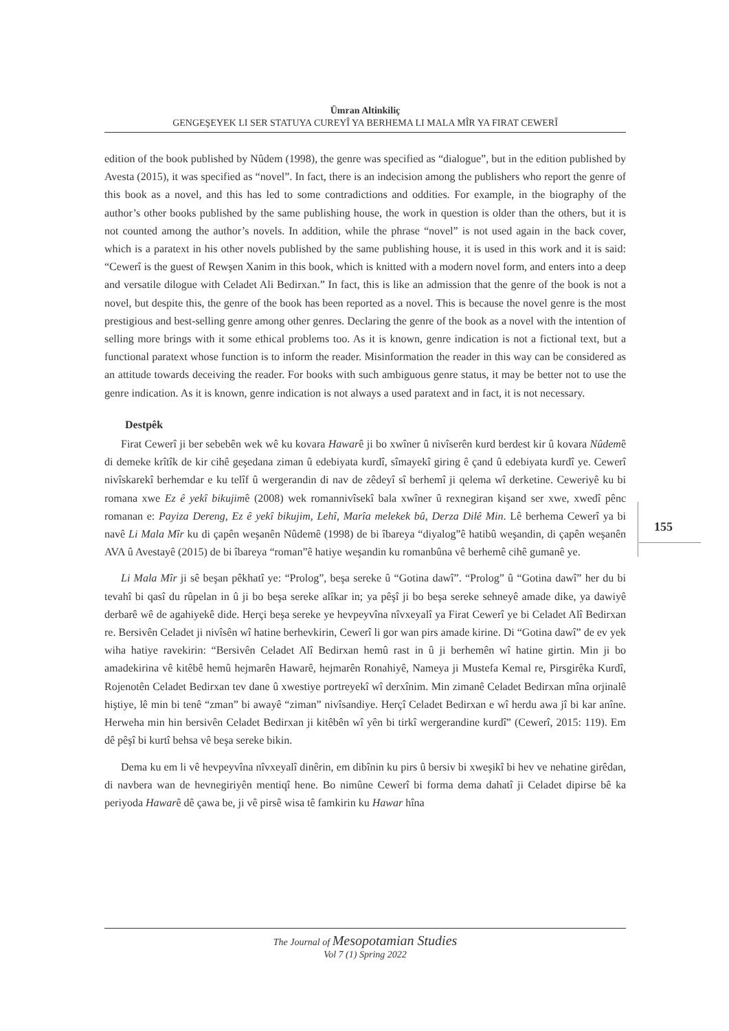Ümran Altinkiliç
GENGEŞEYEK LI SER STATUYA CUREYÎ YA BERHEMA LI MALA MÎR YA FIRAT CEWERÎ
155
edition of the book published by Nûdem (1998), the genre was specified as “dialogue”, but in the edition published by Avesta (2015), it was specified as “novel”. In fact, there is an indecision among the publishers who report the genre of this book as a novel, and this has led to some contradictions and oddities. For example, in the biography of the author’s other books published by the same publishing house, the work in question is older than the others, but it is not counted among the author’s novels. In addition, while the phrase “novel” is not used again in the back cover, which is a paratext in his other novels published by the same publishing house, it is used in this work and it is said: “Cewerî is the guest of Rewşen Xanim in this book, which is knitted with a modern novel form, and enters into a deep and versatile dilogue with Celadet Ali Bedirxan.” In fact, this is like an admission that the genre of the book is not a novel, but despite this, the genre of the book has been reported as a novel. This is because the novel genre is the most prestigious and best-selling genre among other genres. Declaring the genre of the book as a novel with the intention of selling more brings with it some ethical problems too. As it is known, genre indication is not a fictional text, but a functional paratext whose function is to inform the reader. Misinformation the reader in this way can be considered as an attitude towards deceiving the reader. For books with such ambiguous genre status, it may be better not to use the genre indication. As it is known, genre indication is not always a used paratext and in fact, it is not necessary.
Destpêk
Firat Cewerî ji ber sebebên wek wê ku kovara Hawarê ji bo xwîner û nivîserên kurd berdest kir û kovara Nûdemê di demeke krîtîk de kir cihê geşedana ziman û edebiyata kurdî, sîmayekî giring ê çand û edebiyata kurdî ye. Cewerî nivîskarekî berhemdar e ku telîf û wergerandin di nav de zêdeyî sî berhemî ji qelema wî derketine. Ceweriyê ku bi romana xwe Ez ê yekî bikujimê (2008) wek romannivîsekî bala xwîner û rexnegiran kişand ser xwe, xwedî pênc romanan e: Payiza Dereng, Ez ê yekî bikujim, Lehî, Marîa melekek bû, Derza Dilê Min. Lê berhema Cewerî ya bi navê Li Mala Mîr ku di çapên weşanên Nûdemê (1998) de bi îbareya “diyalog”ê hatibû weşandin, di çapên weşanên AVA û Avestayê (2015) de bi îbareya “roman”ê hatiye weşandin ku romanbûna vê berhemê cihê gumanê ye.
Li Mala Mîr ji sê beşan pêkhatî ye: “Prolog”, beşa sereke û “Gotina dawî”. “Prolog” û “Gotina dawî” her du bi tevahî bi qasî du rûpelan in û ji bo beşa sereke alîkar in; ya pêşî ji bo beşa sereke sehneyê amade dike, ya dawiyê derbarê wê de agahiyekê dide. Herçi beşa sereke ye hevpeyvîna nîvxeyalî ya Firat Cewerî ye bi Celadet Alî Bedirxan re. Bersivên Celadet ji nivîsên wî hatine berhevkirin, Cewerî li gor wan pirs amade kirine. Di “Gotina dawî” de ev yek wiha hatiye ravekirin: “Bersivên Celadet Alî Bedirxan hemû rast in û ji berhemên wî hatine girtin. Min ji bo amadekirina vê kitêbê hemû hejmarên Hawarê, hejmarên Ronahiyê, Nameya ji Mustefa Kemal re, Pirsgirêka Kurdî, Rojenotên Celadet Bedirxan tev dane û xwestiye portreyekî wî derxînim. Min zimanê Celadet Bedirxan mîna orjinalê hiştiye, lê min bi tenê “zman” bi awayê “ziman” nivîsandiye. Herçî Celadet Bedirxan e wî herdu awa jî bi kar anîne. Herweha min hin bersivên Celadet Bedirxan ji kitêbên wî yên bi tirkî wergerandine kurdî” (Cewerî, 2015: 119). Em dê pêşî bi kurtî behsa vê beşa sereke bikin.
Dema ku em li vê hevpeyvîna nîvxeyalî dinêrin, em dibînin ku pirs û bersiv bi xweşikî bi hev ve nehatine girêdan, di navbera wan de hevnegiriyên mentiqî hene. Bo nimûne Cewerî bi forma dema dahatî ji Celadet dipirse bê ka periyoda Hawarê dê çawa be, ji vê pirsê wisa tê famkirin ku Hawar hîna
The Journal of Mesopotamian Studies
Vol 7 (1) Spring 2022